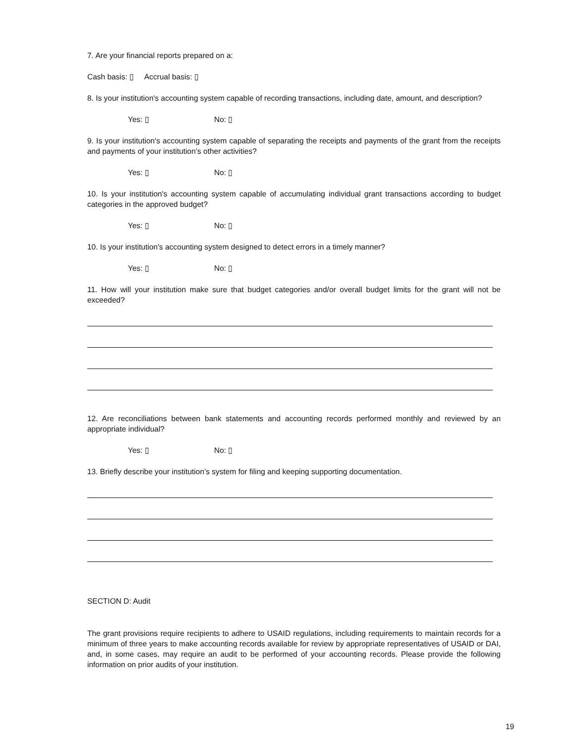7. Are your financial reports prepared on a:
Cash basis: ▯ Accrual basis: ▯
8. Is your institution's accounting system capable of recording transactions, including date, amount, and description?
Yes: ▯ No: ▯
9. Is your institution's accounting system capable of separating the receipts and payments of the grant from the receipts and payments of your institution’s other activities?
Yes: ▯ No: ▯
10. Is your institution's accounting system capable of accumulating individual grant transactions according to budget categories in the approved budget?
Yes: ▯ No: ▯
10. Is your institution's accounting system designed to detect errors in a timely manner?
Yes: ▯ No: ▯
11. How will your institution make sure that budget categories and/or overall budget limits for the grant will not be exceeded?
12. Are reconciliations between bank statements and accounting records performed monthly and reviewed by an appropriate individual?
Yes: ▯ No: ▯
13. Briefly describe your institution’s system for filing and keeping supporting documentation.
SECTION D: Audit
The grant provisions require recipients to adhere to USAID regulations, including requirements to maintain records for a minimum of three years to make accounting records available for review by appropriate representatives of USAID or DAI, and, in some cases, may require an audit to be performed of your accounting records. Please provide the following information on prior audits of your institution.
19